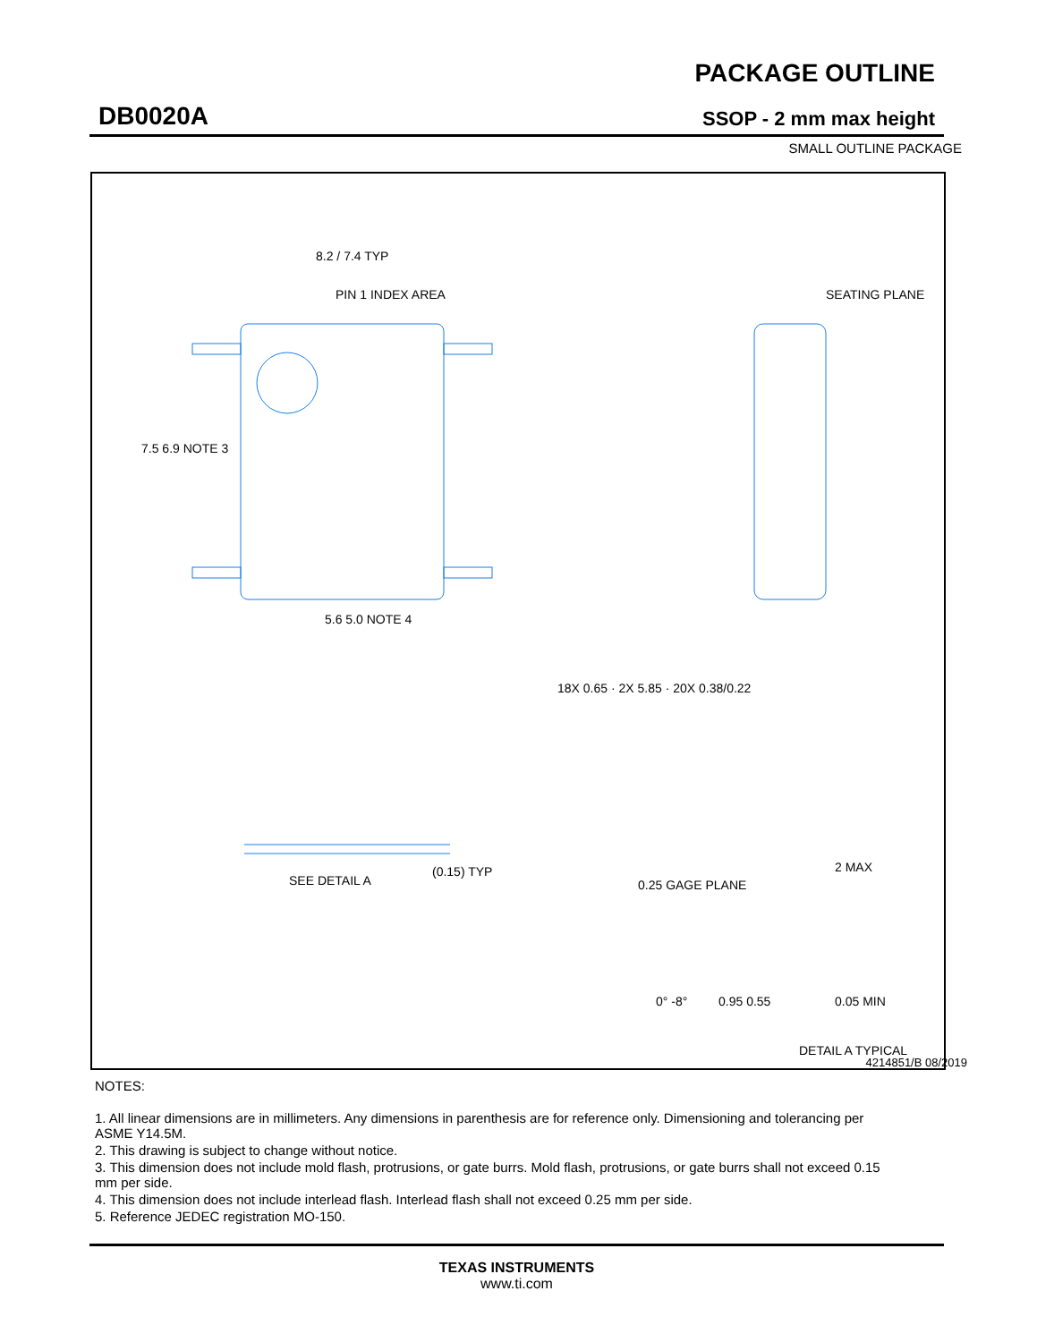DB0020A
PACKAGE OUTLINE
SSOP - 2 mm max height
SMALL OUTLINE PACKAGE
8.2 / 7.4 TYP
PIN 1 INDEX AREA
7.5 6.9 NOTE 3
5.6 5.0 NOTE 4
18X 0.65 · 2X 5.85 · 20X 0.38/0.22
SEATING PLANE
SEE DETAIL A
(0.15) TYP
0.25 GAGE PLANE
2 MAX
0.05 MIN
0° -8°
0.95 0.55
DETAIL A TYPICAL
NOTES:
1. All linear dimensions are in millimeters. Any dimensions in parenthesis are for reference only. Dimensioning and tolerancing per ASME Y14.5M.
2. This drawing is subject to change without notice.
3. This dimension does not include mold flash, protrusions, or gate burrs. Mold flash, protrusions, or gate burrs shall not exceed 0.15 mm per side.
4. This dimension does not include interlead flash. Interlead flash shall not exceed 0.25 mm per side.
5. Reference JEDEC registration MO-150.
4214851/B 08/2019
TEXAS INSTRUMENTS
www.ti.com